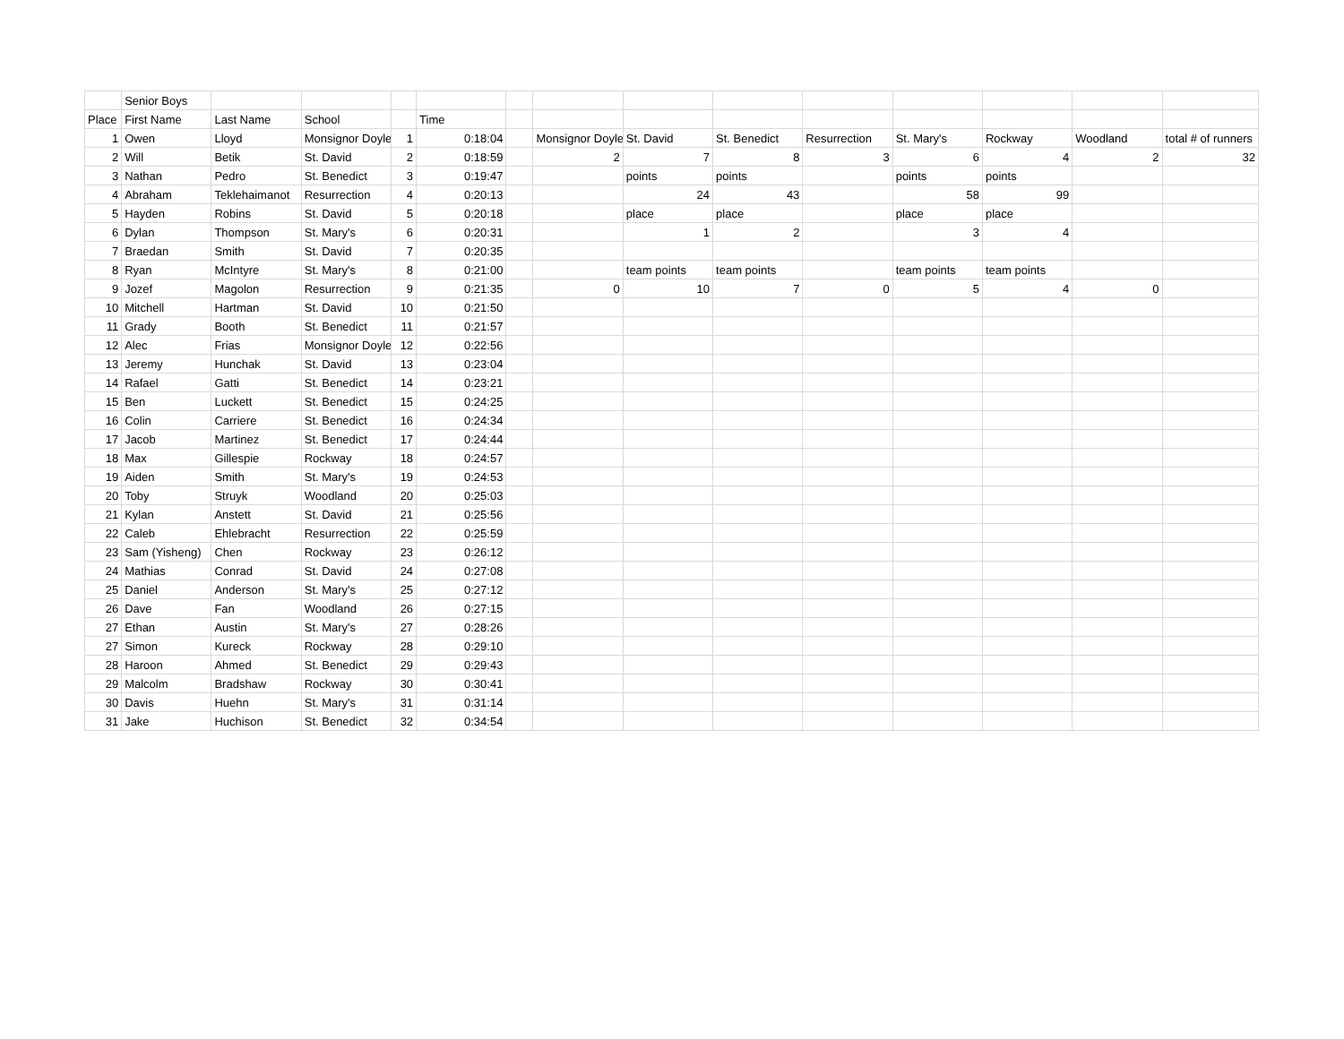| | Senior Boys | | | | | | | | | | | | | |
| Place | First Name | Last Name | School | | Time | | | | | | | | | |
| 1 | Owen | Lloyd | Monsignor Doyle | 1 | 0:18:04 | | Monsignor Doyle | St. David | St. Benedict | Resurrection | St. Mary's | Rockway | Woodland | total # of runners |
| 2 | Will | Betik | St. David | 2 | 0:18:59 | | 2 | 7 | 8 | 3 | 6 | 4 | 2 | 32 |
| 3 | Nathan | Pedro | St. Benedict | 3 | 0:19:47 | | | points | points | | points | points | | |
| 4 | Abraham | Teklehaimanot | Resurrection | 4 | 0:20:13 | | | 24 | 43 | | 58 | 99 | | |
| 5 | Hayden | Robins | St. David | 5 | 0:20:18 | | | place | place | | place | place | | |
| 6 | Dylan | Thompson | St. Mary's | 6 | 0:20:31 | | | 1 | 2 | | 3 | 4 | | |
| 7 | Braedan | Smith | St. David | 7 | 0:20:35 | | | | | | | | | |
| 8 | Ryan | McIntyre | St. Mary's | 8 | 0:21:00 | | | team points | team points | | team points | team points | | |
| 9 | Jozef | Magolon | Resurrection | 9 | 0:21:35 | | 0 | 10 | 7 | 0 | 5 | 4 | 0 | |
| 10 | Mitchell | Hartman | St. David | 10 | 0:21:50 | | | | | | | | | |
| 11 | Grady | Booth | St. Benedict | 11 | 0:21:57 | | | | | | | | | |
| 12 | Alec | Frias | Monsignor Doyle | 12 | 0:22:56 | | | | | | | | | |
| 13 | Jeremy | Hunchak | St. David | 13 | 0:23:04 | | | | | | | | | |
| 14 | Rafael | Gatti | St. Benedict | 14 | 0:23:21 | | | | | | | | | |
| 15 | Ben | Luckett | St. Benedict | 15 | 0:24:25 | | | | | | | | | |
| 16 | Colin | Carriere | St. Benedict | 16 | 0:24:34 | | | | | | | | | |
| 17 | Jacob | Martinez | St. Benedict | 17 | 0:24:44 | | | | | | | | | |
| 18 | Max | Gillespie | Rockway | 18 | 0:24:57 | | | | | | | | | |
| 19 | Aiden | Smith | St. Mary's | 19 | 0:24:53 | | | | | | | | | |
| 20 | Toby | Struyk | Woodland | 20 | 0:25:03 | | | | | | | | | |
| 21 | Kylan | Anstett | St. David | 21 | 0:25:56 | | | | | | | | | |
| 22 | Caleb | Ehlebracht | Resurrection | 22 | 0:25:59 | | | | | | | | | |
| 23 | Sam (Yisheng) | Chen | Rockway | 23 | 0:26:12 | | | | | | | | | |
| 24 | Mathias | Conrad | St. David | 24 | 0:27:08 | | | | | | | | | |
| 25 | Daniel | Anderson | St. Mary's | 25 | 0:27:12 | | | | | | | | | |
| 26 | Dave | Fan | Woodland | 26 | 0:27:15 | | | | | | | | | |
| 27 | Ethan | Austin | St. Mary's | 27 | 0:28:26 | | | | | | | | | |
| 27 | Simon | Kureck | Rockway | 28 | 0:29:10 | | | | | | | | | |
| 28 | Haroon | Ahmed | St. Benedict | 29 | 0:29:43 | | | | | | | | | |
| 29 | Malcolm | Bradshaw | Rockway | 30 | 0:30:41 | | | | | | | | | |
| 30 | Davis | Huehn | St. Mary's | 31 | 0:31:14 | | | | | | | | | |
| 31 | Jake | Huchison | St. Benedict | 32 | 0:34:54 | | | | | | | | | |